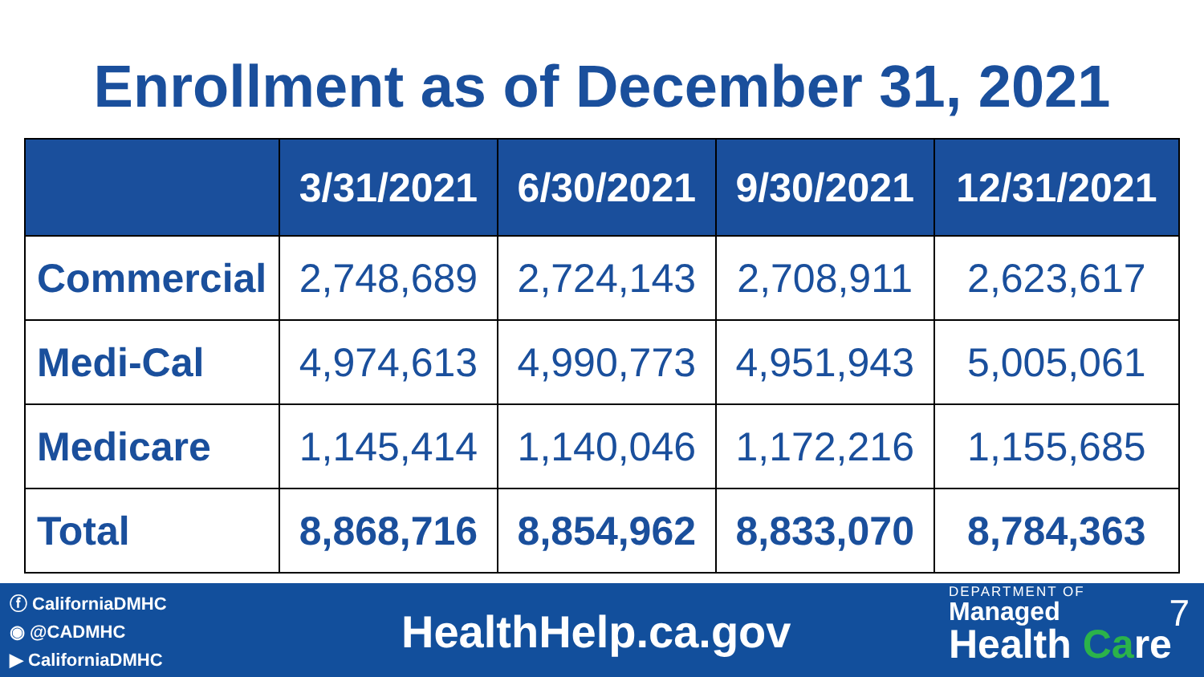Enrollment as of December 31, 2021
| | 3/31/2021 | 6/30/2021 | 9/30/2021 | 12/31/2021 |
| --- | --- | --- | --- | --- |
| Commercial | 2,748,689 | 2,724,143 | 2,708,911 | 2,623,617 |
| Medi-Cal | 4,974,613 | 4,990,773 | 4,951,943 | 5,005,061 |
| Medicare | 1,145,414 | 1,140,046 | 1,172,216 | 1,155,685 |
| Total | 8,868,716 | 8,854,962 | 8,833,070 | 8,784,363 |
ⓕ CaliforniaDMHC
◉ @CADMHC
▶ CaliforniaDMHC
HealthHelp.ca.gov
DEPARTMENT OF
Managed
Health Care
7